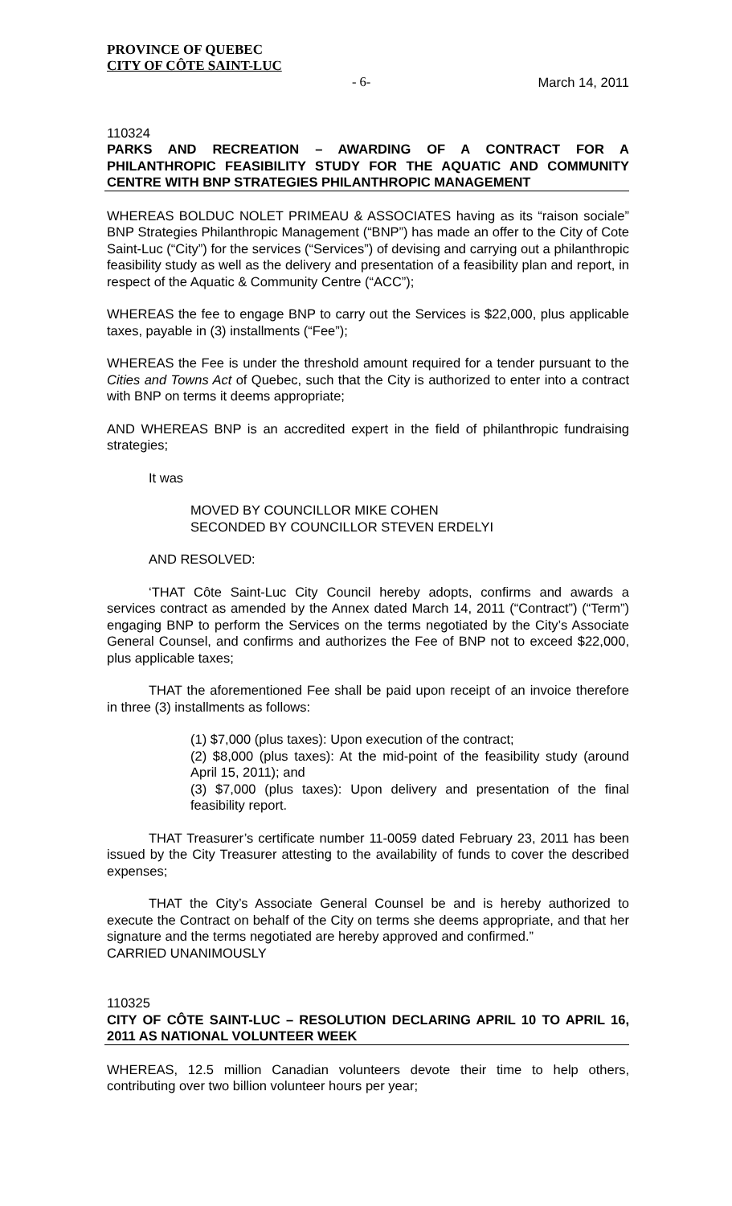PROVINCE OF QUEBEC
CITY OF CÔTE SAINT-LUC
- 6- March 14, 2011
110324
PARKS AND RECREATION – AWARDING OF A CONTRACT FOR A PHILANTHROPIC FEASIBILITY STUDY FOR THE AQUATIC AND COMMUNITY CENTRE WITH BNP STRATEGIES PHILANTHROPIC MANAGEMENT
WHEREAS BOLDUC NOLET PRIMEAU & ASSOCIATES having as its “raison sociale” BNP Strategies Philanthropic Management (“BNP”) has made an offer to the City of Cote Saint-Luc (“City”) for the services (“Services”) of devising and carrying out a philanthropic feasibility study as well as the delivery and presentation of a feasibility plan and report, in respect of the Aquatic & Community Centre (“ACC”);
WHEREAS the fee to engage BNP to carry out the Services is $22,000, plus applicable taxes, payable in (3) installments (“Fee”);
WHEREAS the Fee is under the threshold amount required for a tender pursuant to the Cities and Towns Act of Quebec, such that the City is authorized to enter into a contract with BNP on terms it deems appropriate;
AND WHEREAS BNP is an accredited expert in the field of philanthropic fundraising strategies;
It was
MOVED BY COUNCILLOR MIKE COHEN
SECONDED BY COUNCILLOR STEVEN ERDELYI
AND RESOLVED:
‘THAT Côte Saint-Luc City Council hereby adopts, confirms and awards a services contract as amended by the Annex dated March 14, 2011 (“Contract”) (“Term”) engaging BNP to perform the Services on the terms negotiated by the City’s Associate General Counsel, and confirms and authorizes the Fee of BNP not to exceed $22,000, plus applicable taxes;
THAT the aforementioned Fee shall be paid upon receipt of an invoice therefore in three (3) installments as follows:
(1) $7,000 (plus taxes): Upon execution of the contract;
(2) $8,000 (plus taxes): At the mid-point of the feasibility study (around April 15, 2011); and
(3) $7,000 (plus taxes): Upon delivery and presentation of the final feasibility report.
THAT Treasurer’s certificate number 11-0059 dated February 23, 2011 has been issued by the City Treasurer attesting to the availability of funds to cover the described expenses;
THAT the City’s Associate General Counsel be and is hereby authorized to execute the Contract on behalf of the City on terms she deems appropriate, and that her signature and the terms negotiated are hereby approved and confirmed.”
CARRIED UNANIMOUSLY
110325
CITY OF CÔTE SAINT-LUC – RESOLUTION DECLARING APRIL 10 TO APRIL 16, 2011 AS NATIONAL VOLUNTEER WEEK
WHEREAS, 12.5 million Canadian volunteers devote their time to help others, contributing over two billion volunteer hours per year;